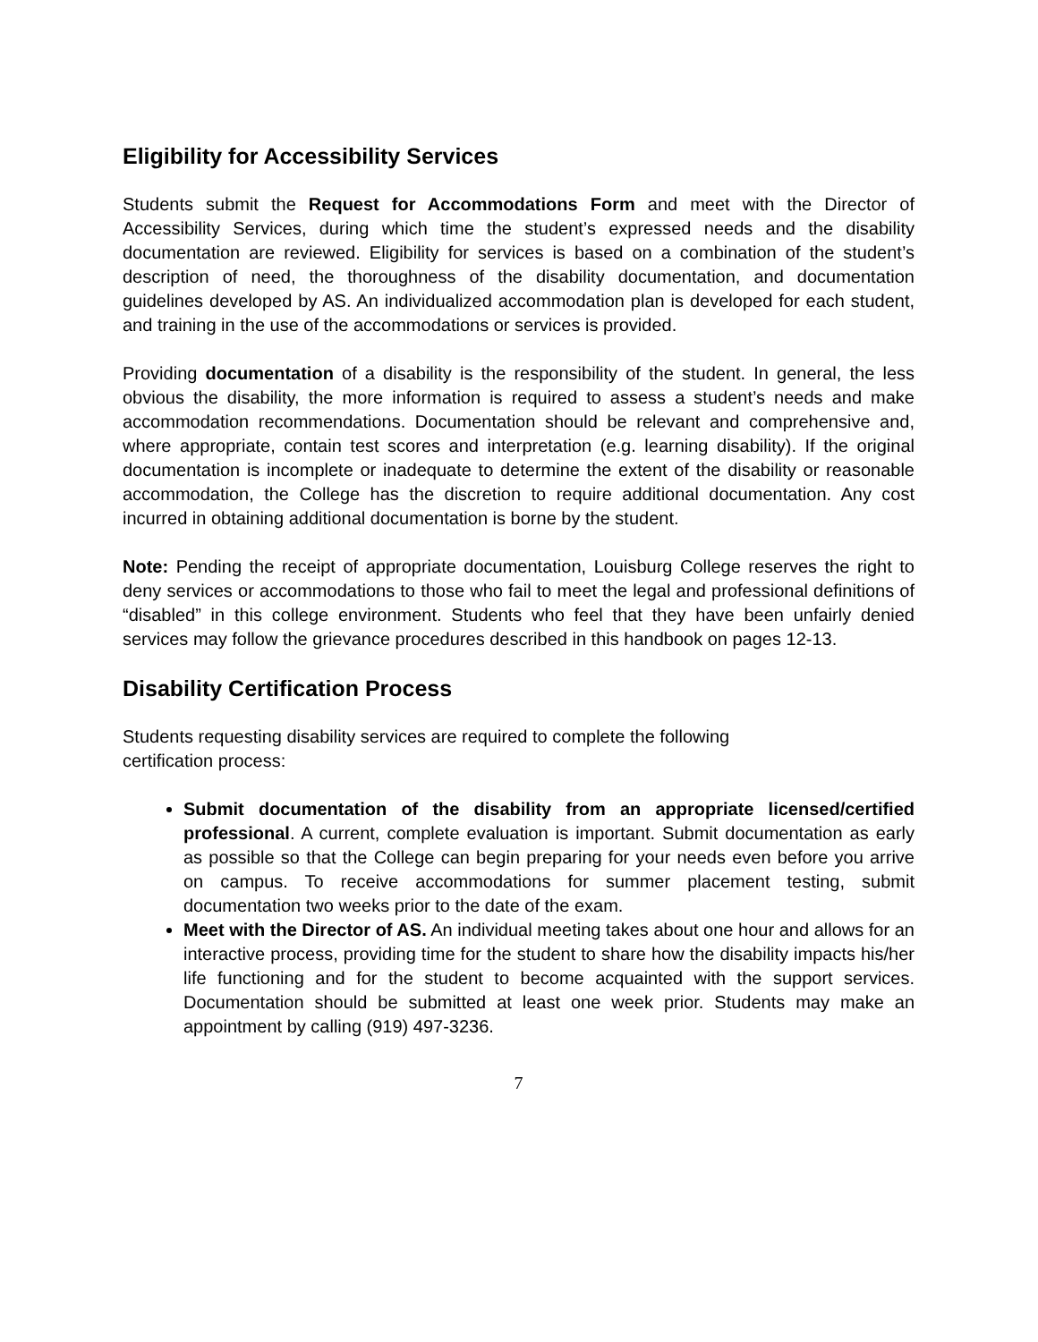Eligibility for Accessibility Services
Students submit the Request for Accommodations Form and meet with the Director of Accessibility Services, during which time the student’s expressed needs and the disability documentation are reviewed. Eligibility for services is based on a combination of the student’s description of need, the thoroughness of the disability documentation, and documentation guidelines developed by AS. An individualized accommodation plan is developed for each student, and training in the use of the accommodations or services is provided.
Providing documentation of a disability is the responsibility of the student. In general, the less obvious the disability, the more information is required to assess a student’s needs and make accommodation recommendations. Documentation should be relevant and comprehensive and, where appropriate, contain test scores and interpretation (e.g. learning disability). If the original documentation is incomplete or inadequate to determine the extent of the disability or reasonable accommodation, the College has the discretion to require additional documentation. Any cost incurred in obtaining additional documentation is borne by the student.
Note: Pending the receipt of appropriate documentation, Louisburg College reserves the right to deny services or accommodations to those who fail to meet the legal and professional definitions of “disabled” in this college environment. Students who feel that they have been unfairly denied services may follow the grievance procedures described in this handbook on pages 12-13.
Disability Certification Process
Students requesting disability services are required to complete the following
certification process:
Submit documentation of the disability from an appropriate licensed/certified professional. A current, complete evaluation is important. Submit documentation as early as possible so that the College can begin preparing for your needs even before you arrive on campus. To receive accommodations for summer placement testing, submit documentation two weeks prior to the date of the exam.
Meet with the Director of AS. An individual meeting takes about one hour and allows for an interactive process, providing time for the student to share how the disability impacts his/her life functioning and for the student to become acquainted with the support services. Documentation should be submitted at least one week prior. Students may make an appointment by calling (919) 497-3236.
7